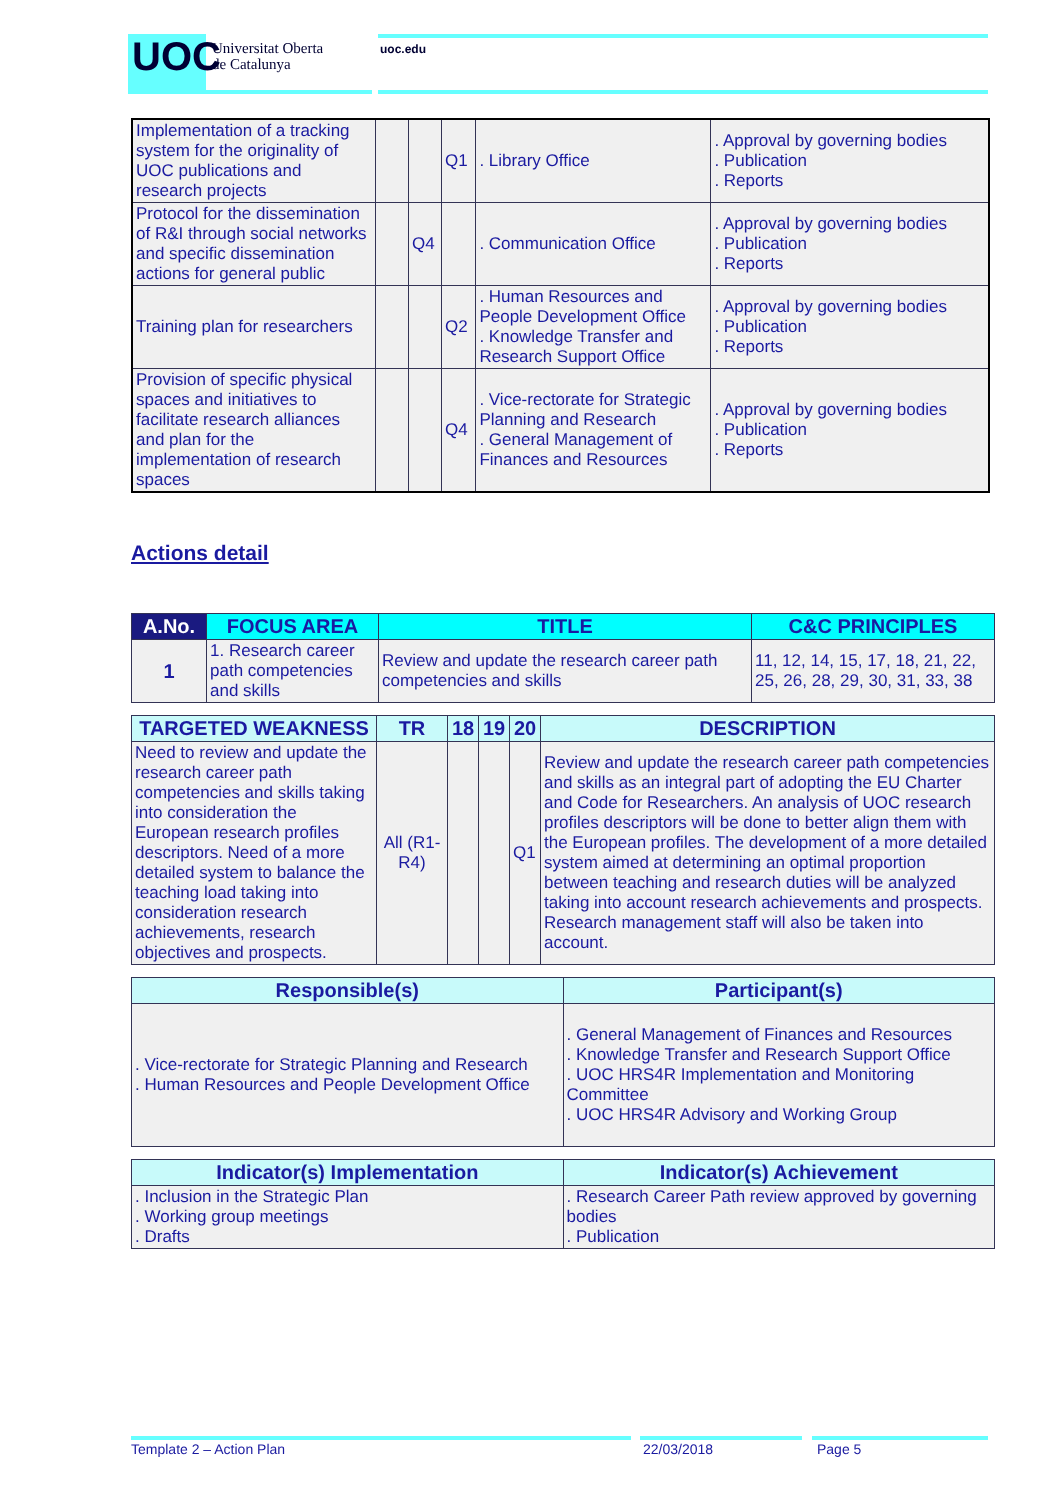UOC
Universitat Oberta
de Catalunya
uoc.edu
| Implementation of a tracking system for the originality of UOC publications and research projects | | | Q1 | . Library Office | . Approval by governing bodies . Publication . Reports |
| Protocol for the dissemination of R&I through social networks and specific dissemination actions for general public | | Q4 | | . Communication Office | . Approval by governing bodies . Publication . Reports |
| Training plan for researchers | | | Q2 | . Human Resources and People Development Office . Knowledge Transfer and Research Support Office | . Approval by governing bodies . Publication . Reports |
| Provision of specific physical spaces and initiatives to facilitate research alliances and plan for the implementation of research spaces | | | Q4 | . Vice-rectorate for Strategic Planning and Research . General Management of Finances and Resources | . Approval by governing bodies . Publication . Reports |
Actions detail
| A.No. | FOCUS AREA | TITLE | C&C PRINCIPLES |
| --- | --- | --- | --- |
| 1 | 1. Research career path competencies and skills | Review and update the research career path competencies and skills | 11, 12, 14, 15, 17, 18, 21, 22, 25, 26, 28, 29, 30, 31, 33, 38 |
| TARGETED WEAKNESS | TR | 18 | 19 | 20 | DESCRIPTION |
| --- | --- | --- | --- | --- | --- |
| Need to review and update the research career path competencies and skills taking into consideration the European research profiles descriptors. Need of a more detailed system to balance the teaching load taking into consideration research achievements, research objectives and prospects. | All (R1-R4) | | | Q1 | Review and update the research career path competencies and skills as an integral part of adopting the EU Charter and Code for Researchers. An analysis of UOC research profiles descriptors will be done to better align them with the European profiles. The development of a more detailed system aimed at determining an optimal proportion between teaching and research duties will be analyzed taking into account research achievements and prospects. Research management staff will also be taken into account. |
| Responsible(s) | Participant(s) |
| --- | --- |
| . Vice-rectorate for Strategic Planning and Research . Human Resources and People Development Office | . General Management of Finances and Resources . Knowledge Transfer and Research Support Office . UOC HRS4R Implementation and Monitoring Committee . UOC HRS4R Advisory and Working Group |
| Indicator(s) Implementation | Indicator(s) Achievement |
| --- | --- |
| . Inclusion in the Strategic Plan . Working group meetings . Drafts | . Research Career Path review approved by governing bodies . Publication |
Template 2 – Action Plan 22/03/2018 Page 5